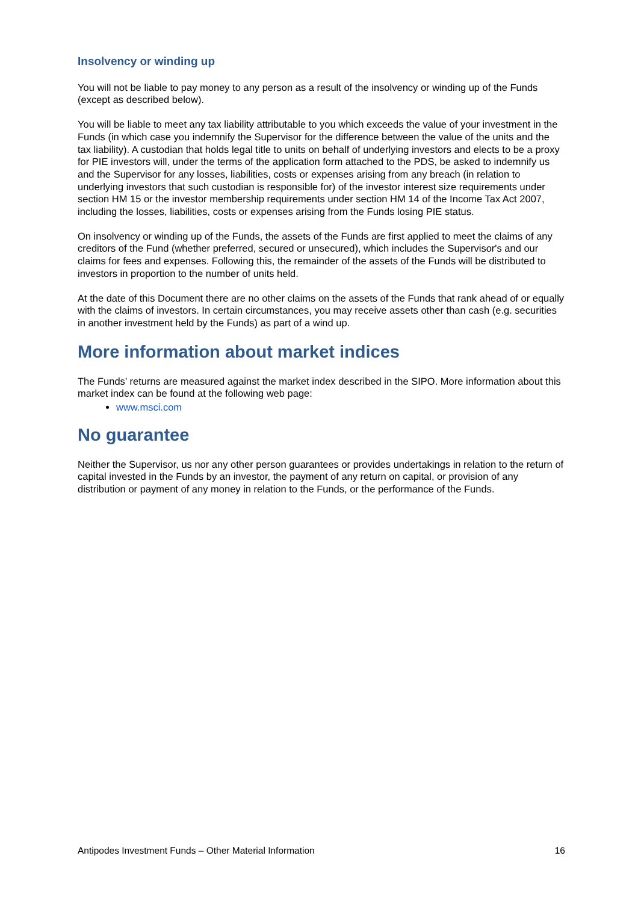Insolvency or winding up
You will not be liable to pay money to any person as a result of the insolvency or winding up of the Funds (except as described below).
You will be liable to meet any tax liability attributable to you which exceeds the value of your investment in the Funds (in which case you indemnify the Supervisor for the difference between the value of the units and the tax liability). A custodian that holds legal title to units on behalf of underlying investors and elects to be a proxy for PIE investors will, under the terms of the application form attached to the PDS, be asked to indemnify us and the Supervisor for any losses, liabilities, costs or expenses arising from any breach (in relation to underlying investors that such custodian is responsible for) of the investor interest size requirements under section HM 15 or the investor membership requirements under section HM 14 of the Income Tax Act 2007, including the losses, liabilities, costs or expenses arising from the Funds losing PIE status.
On insolvency or winding up of the Funds, the assets of the Funds are first applied to meet the claims of any creditors of the Fund (whether preferred, secured or unsecured), which includes the Supervisor's and our claims for fees and expenses. Following this, the remainder of the assets of the Funds will be distributed to investors in proportion to the number of units held.
At the date of this Document there are no other claims on the assets of the Funds that rank ahead of or equally with the claims of investors. In certain circumstances, you may receive assets other than cash (e.g. securities in another investment held by the Funds) as part of a wind up.
More information about market indices
The Funds’ returns are measured against the market index described in the SIPO. More information about this market index can be found at the following web page:
www.msci.com
No guarantee
Neither the Supervisor, us nor any other person guarantees or provides undertakings in relation to the return of capital invested in the Funds by an investor, the payment of any return on capital, or provision of any distribution or payment of any money in relation to the Funds, or the performance of the Funds.
Antipodes Investment Funds – Other Material Information 16